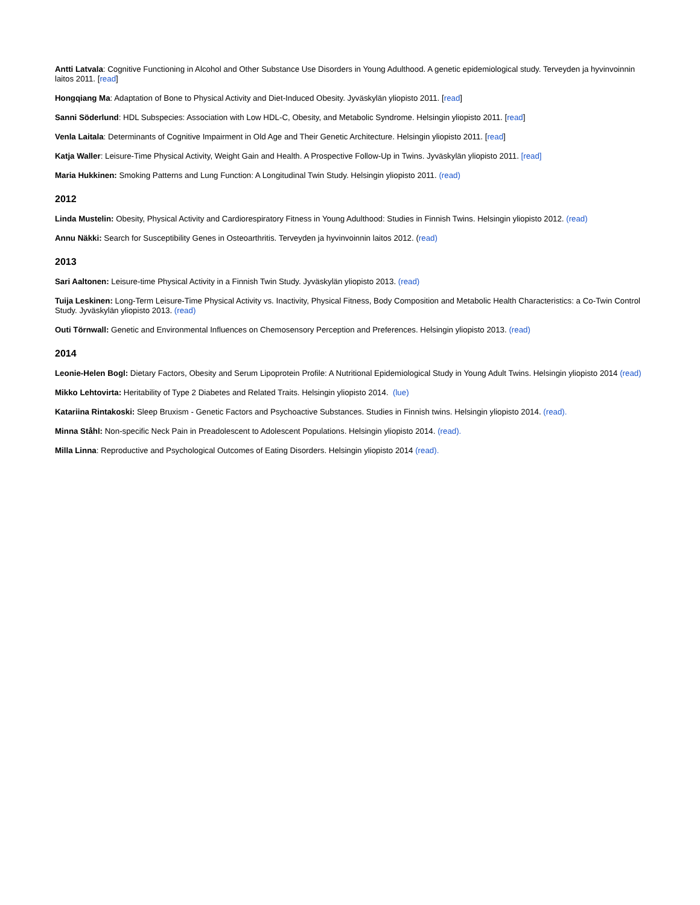Antti Latvala: Cognitive Functioning in Alcohol and Other Substance Use Disorders in Young Adulthood. A genetic epidemiological study. Terveyden ja hyvinvoinnin laitos 2011. [read]
Hongqiang Ma: Adaptation of Bone to Physical Activity and Diet-Induced Obesity. Jyväskylän yliopisto 2011. [read]
Sanni Söderlund: HDL Subspecies: Association with Low HDL-C, Obesity, and Metabolic Syndrome. Helsingin yliopisto 2011. [read]
Venla Laitala: Determinants of Cognitive Impairment in Old Age and Their Genetic Architecture. Helsingin yliopisto 2011. [read]
Katja Waller: Leisure-Time Physical Activity, Weight Gain and Health. A Prospective Follow-Up in Twins. Jyväskylän yliopisto 2011. [read]
Maria Hukkinen: Smoking Patterns and Lung Function: A Longitudinal Twin Study. Helsingin yliopisto 2011. (read)
2012
Linda Mustelin: Obesity, Physical Activity and Cardiorespiratory Fitness in Young Adulthood: Studies in Finnish Twins. Helsingin yliopisto 2012. (read)
Annu Näkki: Search for Susceptibility Genes in Osteoarthritis. Terveyden ja hyvinvoinnin laitos 2012. (read)
2013
Sari Aaltonen: Leisure-time Physical Activity in a Finnish Twin Study. Jyväskylän yliopisto 2013. (read)
Tuija Leskinen: Long-Term Leisure-Time Physical Activity vs. Inactivity, Physical Fitness, Body Composition and Metabolic Health Characteristics: a Co-Twin Control Study. Jyväskylän yliopisto 2013. (read)
Outi Törnwall: Genetic and Environmental Influences on Chemosensory Perception and Preferences. Helsingin yliopisto 2013. (read)
2014
Leonie-Helen Bogl: Dietary Factors, Obesity and Serum Lipoprotein Profile: A Nutritional Epidemiological Study in Young Adult Twins. Helsingin yliopisto 2014 (read)
Mikko Lehtovirta: Heritability of Type 2 Diabetes and Related Traits. Helsingin yliopisto 2014. (lue)
Katariina Rintakoski: Sleep Bruxism - Genetic Factors and Psychoactive Substances. Studies in Finnish twins. Helsingin yliopisto 2014. (read).
Minna Ståhl: Non-specific Neck Pain in Preadolescent to Adolescent Populations. Helsingin yliopisto 2014. (read).
Milla Linna: Reproductive and Psychological Outcomes of Eating Disorders. Helsingin yliopisto 2014 (read).